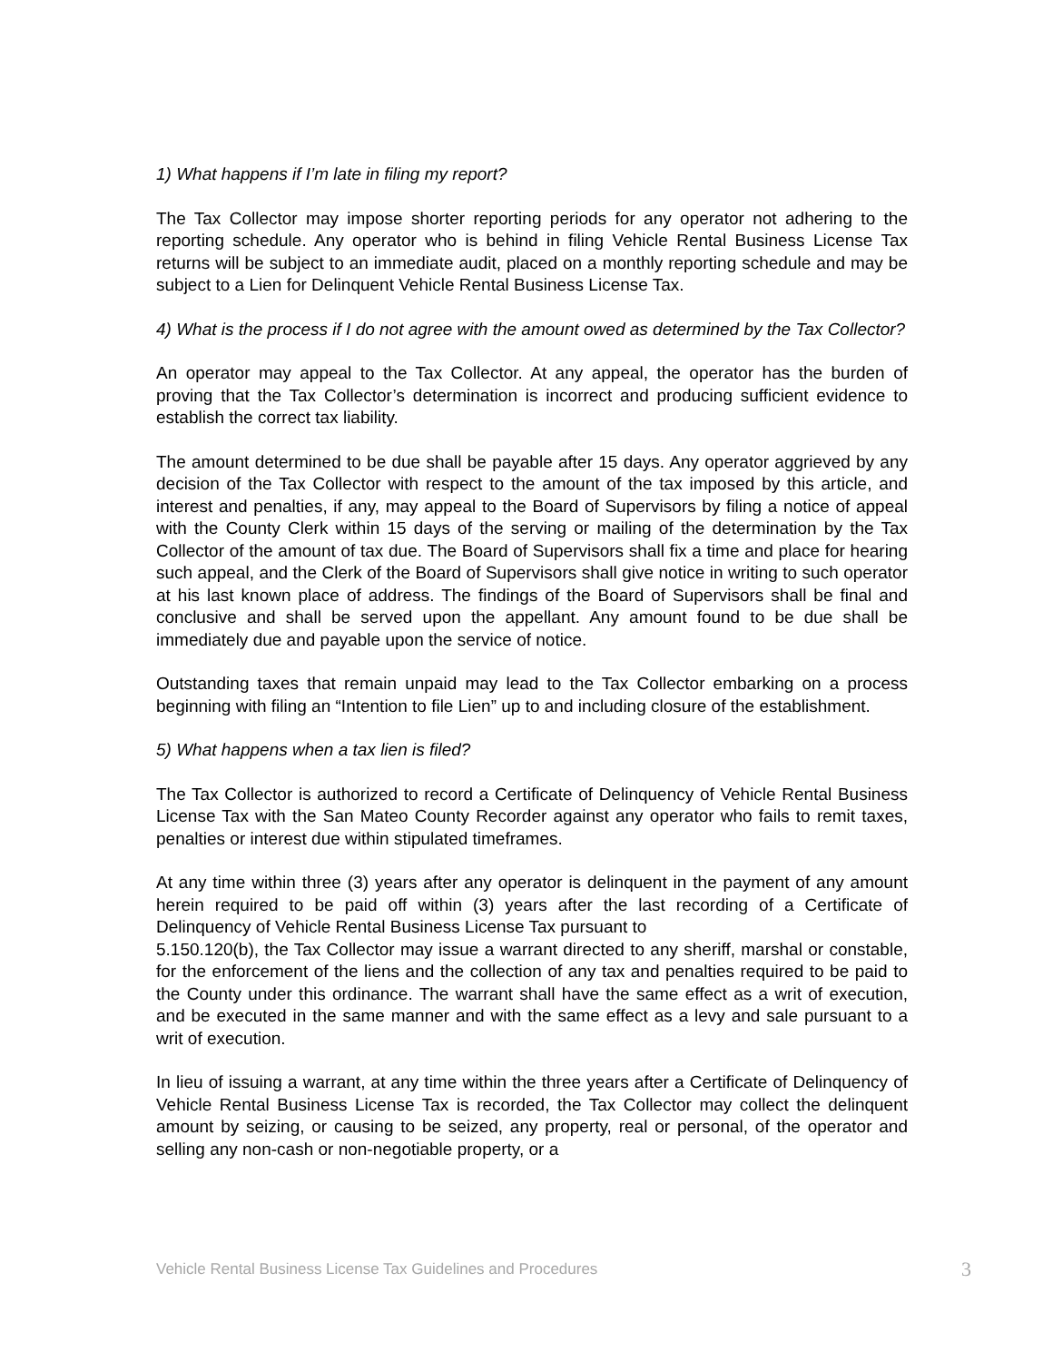1) What happens if I’m late in filing my report?
The Tax Collector may impose shorter reporting periods for any operator not adhering to the reporting schedule. Any operator who is behind in filing Vehicle Rental Business License Tax returns will be subject to an immediate audit, placed on a monthly reporting schedule and may be subject to a Lien for Delinquent Vehicle Rental Business License Tax.
4) What is the process if I do not agree with the amount owed as determined by the Tax Collector?
An operator may appeal to the Tax Collector. At any appeal, the operator has the burden of proving that the Tax Collector’s determination is incorrect and producing sufficient evidence to establish the correct tax liability.
The amount determined to be due shall be payable after 15 days. Any operator aggrieved by any decision of the Tax Collector with respect to the amount of the tax imposed by this article, and interest and penalties, if any, may appeal to the Board of Supervisors by filing a notice of appeal with the County Clerk within 15 days of the serving or mailing of the determination by the Tax Collector of the amount of tax due. The Board of Supervisors shall fix a time and place for hearing such appeal, and the Clerk of the Board of Supervisors shall give notice in writing to such operator at his last known place of address. The findings of the Board of Supervisors shall be final and conclusive and shall be served upon the appellant. Any amount found to be due shall be immediately due and payable upon the service of notice.
Outstanding taxes that remain unpaid may lead to the Tax Collector embarking on a process beginning with filing an “Intention to file Lien” up to and including closure of the establishment.
5) What happens when a tax lien is filed?
The Tax Collector is authorized to record a Certificate of Delinquency of Vehicle Rental Business License Tax with the San Mateo County Recorder against any operator who fails to remit taxes, penalties or interest due within stipulated timeframes.
At any time within three (3) years after any operator is delinquent in the payment of any amount herein required to be paid off within (3) years after the last recording of a Certificate of Delinquency of Vehicle Rental Business License Tax pursuant to
5.150.120(b), the Tax Collector may issue a warrant directed to any sheriff, marshal or constable, for the enforcement of the liens and the collection of any tax and penalties required to be paid to the County under this ordinance. The warrant shall have the same effect as a writ of execution, and be executed in the same manner and with the same effect as a levy and sale pursuant to a writ of execution.
In lieu of issuing a warrant, at any time within the three years after a Certificate of Delinquency of Vehicle Rental Business License Tax is recorded, the Tax Collector may collect the delinquent amount by seizing, or causing to be seized, any property, real or personal, of the operator and selling any non-cash or non-negotiable property, or a
Vehicle Rental Business License Tax Guidelines and Procedures 3